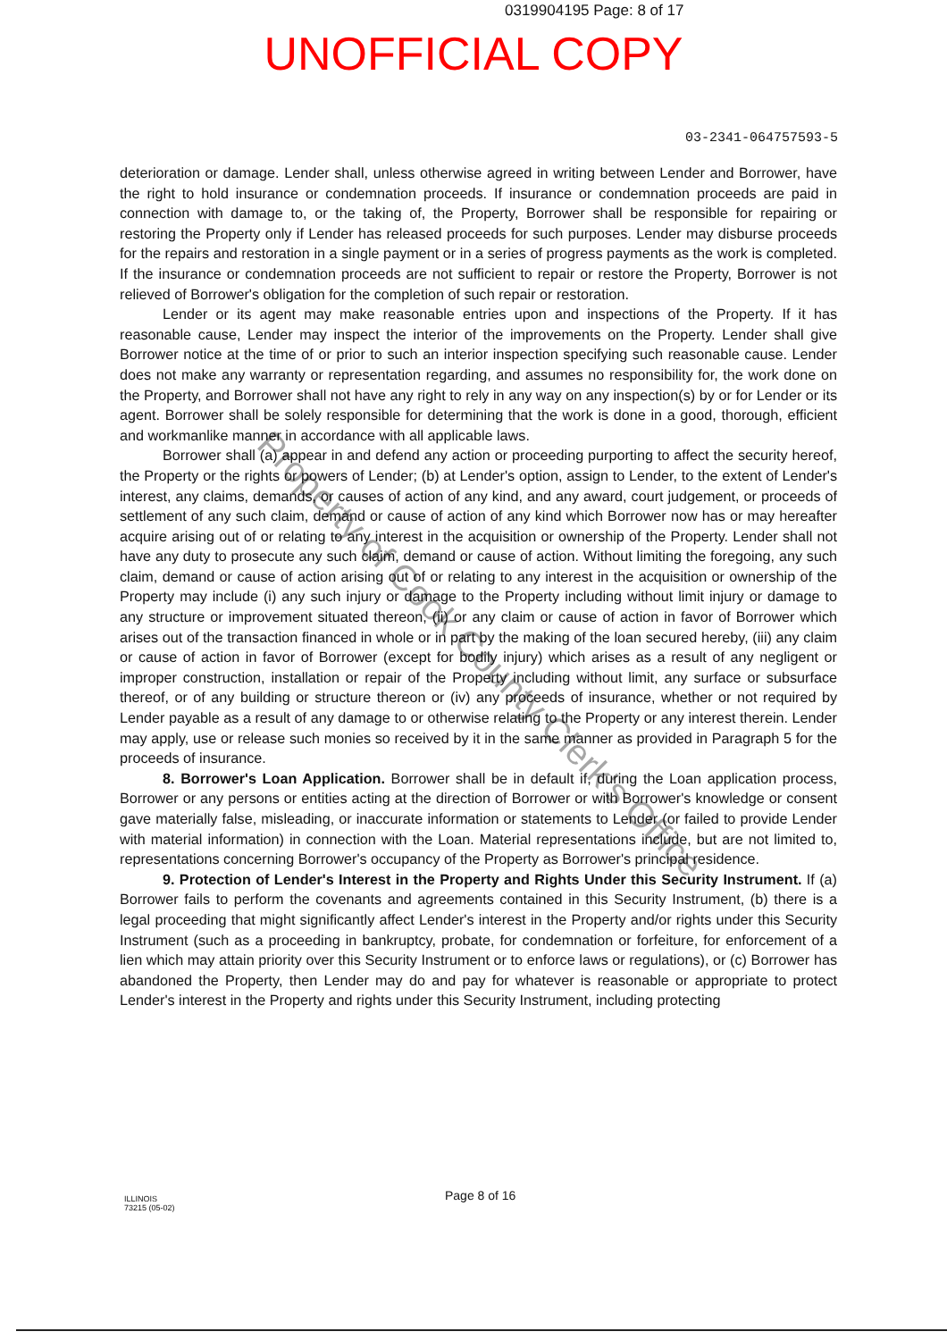0319904195 Page: 8 of 17
UNOFFICIAL COPY
03-2341-064757593-5
deterioration or damage. Lender shall, unless otherwise agreed in writing between Lender and Borrower, have the right to hold insurance or condemnation proceeds. If insurance or condemnation proceeds are paid in connection with damage to, or the taking of, the Property, Borrower shall be responsible for repairing or restoring the Property only if Lender has released proceeds for such purposes. Lender may disburse proceeds for the repairs and restoration in a single payment or in a series of progress payments as the work is completed. If the insurance or condemnation proceeds are not sufficient to repair or restore the Property, Borrower is not relieved of Borrower's obligation for the completion of such repair or restoration.
Lender or its agent may make reasonable entries upon and inspections of the Property. If it has reasonable cause, Lender may inspect the interior of the improvements on the Property. Lender shall give Borrower notice at the time of or prior to such an interior inspection specifying such reasonable cause. Lender does not make any warranty or representation regarding, and assumes no responsibility for, the work done on the Property, and Borrower shall not have any right to rely in any way on any inspection(s) by or for Lender or its agent. Borrower shall be solely responsible for determining that the work is done in a good, thorough, efficient and workmanlike manner in accordance with all applicable laws.
Borrower shall (a) appear in and defend any action or proceeding purporting to affect the security hereof, the Property or the rights or powers of Lender; (b) at Lender's option, assign to Lender, to the extent of Lender's interest, any claims, demands, or causes of action of any kind, and any award, court judgement, or proceeds of settlement of any such claim, demand or cause of action of any kind which Borrower now has or may hereafter acquire arising out of or relating to any interest in the acquisition or ownership of the Property. Lender shall not have any duty to prosecute any such claim, demand or cause of action. Without limiting the foregoing, any such claim, demand or cause of action arising out of or relating to any interest in the acquisition or ownership of the Property may include (i) any such injury or damage to the Property including without limit injury or damage to any structure or improvement situated thereon, (ii) or any claim or cause of action in favor of Borrower which arises out of the transaction financed in whole or in part by the making of the loan secured hereby, (iii) any claim or cause of action in favor of Borrower (except for bodily injury) which arises as a result of any negligent or improper construction, installation or repair of the Property including without limit, any surface or subsurface thereof, or of any building or structure thereon or (iv) any proceeds of insurance, whether or not required by Lender payable as a result of any damage to or otherwise relating to the Property or any interest therein. Lender may apply, use or release such monies so received by it in the same manner as provided in Paragraph 5 for the proceeds of insurance.
8. Borrower's Loan Application. Borrower shall be in default if, during the Loan application process, Borrower or any persons or entities acting at the direction of Borrower or with Borrower's knowledge or consent gave materially false, misleading, or inaccurate information or statements to Lender (or failed to provide Lender with material information) in connection with the Loan. Material representations include, but are not limited to, representations concerning Borrower's occupancy of the Property as Borrower's principal residence.
9. Protection of Lender's Interest in the Property and Rights Under this Security Instrument. If (a) Borrower fails to perform the covenants and agreements contained in this Security Instrument, (b) there is a legal proceeding that might significantly affect Lender's interest in the Property and/or rights under this Security Instrument (such as a proceeding in bankruptcy, probate, for condemnation or forfeiture, for enforcement of a lien which may attain priority over this Security Instrument or to enforce laws or regulations), or (c) Borrower has abandoned the Property, then Lender may do and pay for whatever is reasonable or appropriate to protect Lender's interest in the Property and rights under this Security Instrument, including protecting
ILLINOIS
73215 (05-02)
Page 8 of 16
Property of Cook County Clerk's Office